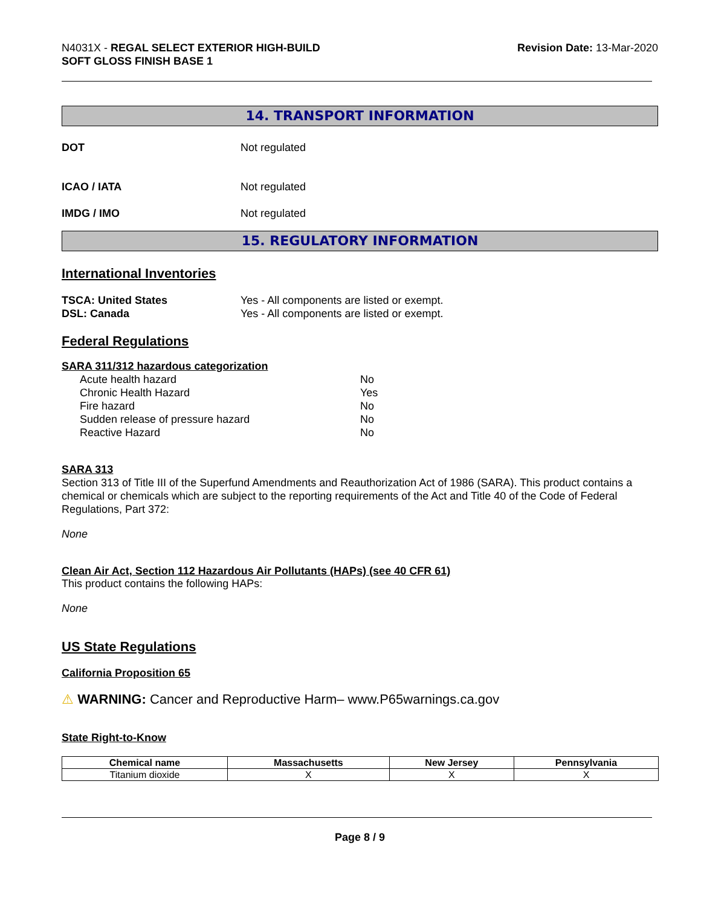N4031X - REGAL SELECT EXTERIOR HIGH-BUILD
SOFT GLOSS FINISH BASE 1
Revision Date: 13-Mar-2020
14. TRANSPORT INFORMATION
DOT Not regulated
ICAO / IATA Not regulated
IMDG / IMO Not regulated
15. REGULATORY INFORMATION
International Inventories
TSCA: United States Yes - All components are listed or exempt.
DSL: Canada Yes - All components are listed or exempt.
Federal Regulations
SARA 311/312 hazardous categorization
Acute health hazard No
Chronic Health Hazard Yes
Fire hazard No
Sudden release of pressure hazard No
Reactive Hazard No
SARA 313
Section 313 of Title III of the Superfund Amendments and Reauthorization Act of 1986 (SARA). This product contains a chemical or chemicals which are subject to the reporting requirements of the Act and Title 40 of the Code of Federal Regulations, Part 372:
None
Clean Air Act, Section 112 Hazardous Air Pollutants (HAPs) (see 40 CFR 61)
This product contains the following HAPs:
None
US State Regulations
California Proposition 65
⚠ WARNING: Cancer and Reproductive Harm– www.P65warnings.ca.gov
State Right-to-Know
| Chemical name | Massachusetts | New Jersey | Pennsylvania |
| --- | --- | --- | --- |
| Titanium dioxide | X | X | X |
Page 8 / 9